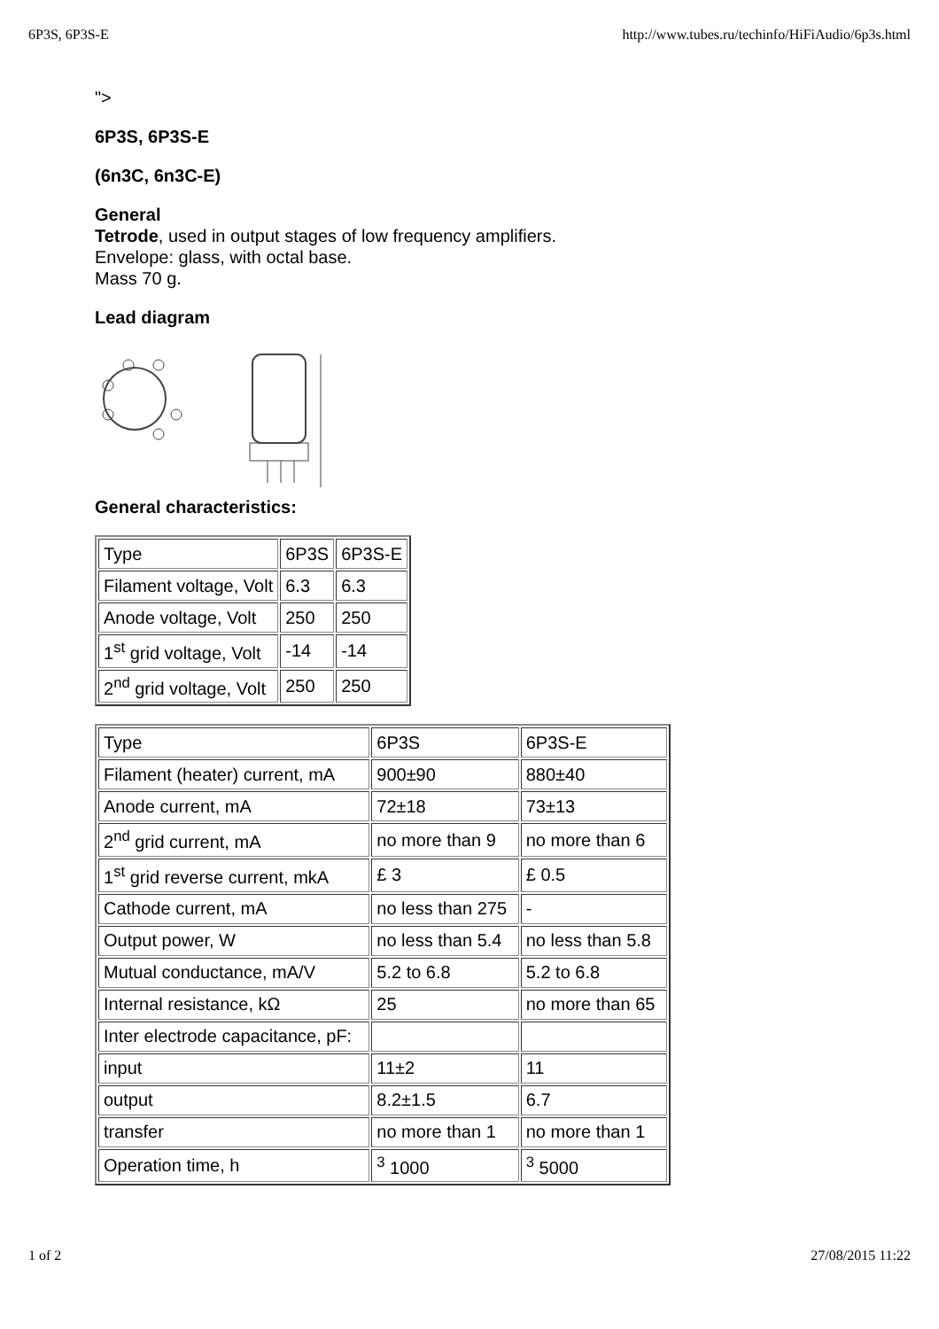6P3S, 6P3S-E http://www.tubes.ru/techinfo/HiFiAudio/6p3s.html
">
6P3S, 6P3S-E
(6n3C, 6n3C-E)
General
Tetrode, used in output stages of low frequency amplifiers.
Envelope: glass, with octal base.
Mass 70 g.
Lead diagram
General characteristics:
| Type | 6P3S | 6P3S-E |
| Filament voltage, Volt | 6.3 | 6.3 |
| Anode voltage, Volt | 250 | 250 |
| 1<sup>st</sup> grid voltage, Volt | -14 | -14 |
| 2<sup>nd</sup> grid voltage, Volt | 250 | 250 |
| Type | 6P3S | 6P3S-E |
| Filament (heater) current, mA | 900±90 | 880±40 |
| Anode current, mA | 72±18 | 73±13 |
| 2<sup>nd</sup> grid current, mA | no more than 9 | no more than 6 |
| 1<sup>st</sup> grid reverse current, mkA | £ 3 | £ 0.5 |
| Cathode current, mA | no less than 275 | - |
| Output power, W | no less than 5.4 | no less than 5.8 |
| Mutual conductance, mA/V | 5.2 to 6.8 | 5.2 to 6.8 |
| Internal resistance, kΩ | 25 | no more than 65 |
| Inter electrode capacitance, pF: | | |
| input | 11±2 | 11 |
| output | 8.2±1.5 | 6.7 |
| transfer | no more than 1 | no more than 1 |
| Operation time, h | <sup>3</sup> 1000 | <sup>3</sup> 5000 |
1 of 2 27/08/2015 11:22